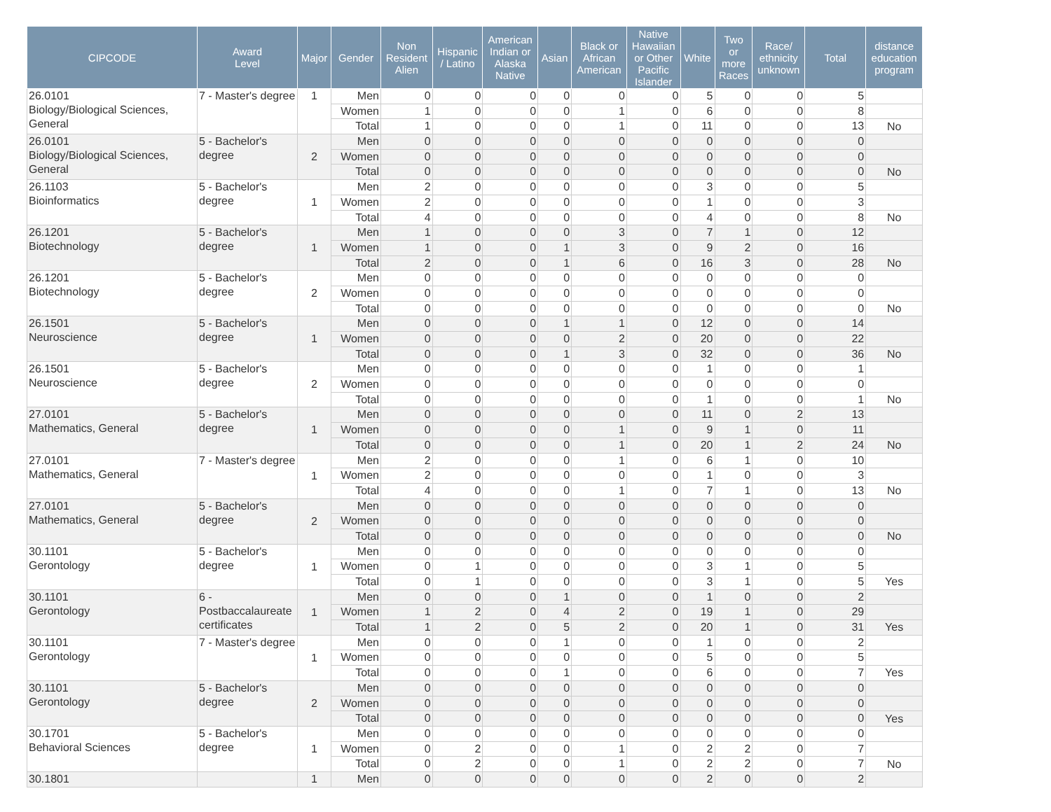| CIPCODE | Award Level | Major | Gender | Non Resident Alien | Hispanic / Latino | American Indian or Alaska Native | Asian | Black or African American | Native Hawaiian or Other Pacific Islander | White | Two or more Races | Race/ ethnicity unknown | Total | distance education program |
| --- | --- | --- | --- | --- | --- | --- | --- | --- | --- | --- | --- | --- | --- | --- |
| 26.0101 Biology/Biological Sciences, General | 7 - Master's degree | 1 | Men | 0 | 0 | 0 | 0 | 0 | 0 | 5 | 0 | 0 | 5 | |
| | | | Women | 1 | 0 | 0 | 0 | 1 | 0 | 6 | 0 | 0 | 8 | |
| | | | Total | 1 | 0 | 0 | 0 | 1 | 0 | 11 | 0 | 0 | 13 | No |
| 26.0101 Biology/Biological Sciences, General | 5 - Bachelor's degree | 2 | Men | 0 | 0 | 0 | 0 | 0 | 0 | 0 | 0 | 0 | 0 | |
| | | | Women | 0 | 0 | 0 | 0 | 0 | 0 | 0 | 0 | 0 | 0 | |
| | | | Total | 0 | 0 | 0 | 0 | 0 | 0 | 0 | 0 | 0 | 0 | No |
| 26.1103 Bioinformatics | 5 - Bachelor's degree | 1 | Men | 2 | 0 | 0 | 0 | 0 | 0 | 3 | 0 | 0 | 5 | |
| | | | Women | 2 | 0 | 0 | 0 | 0 | 0 | 1 | 0 | 0 | 3 | |
| | | | Total | 4 | 0 | 0 | 0 | 0 | 0 | 4 | 0 | 0 | 8 | No |
| 26.1201 Biotechnology | 5 - Bachelor's degree | 1 | Men | 1 | 0 | 0 | 0 | 3 | 0 | 7 | 1 | 0 | 12 | |
| | | | Women | 1 | 0 | 0 | 1 | 3 | 0 | 9 | 2 | 0 | 16 | |
| | | | Total | 2 | 0 | 0 | 1 | 6 | 0 | 16 | 3 | 0 | 28 | No |
| 26.1201 Biotechnology | 5 - Bachelor's degree | 2 | Men | 0 | 0 | 0 | 0 | 0 | 0 | 0 | 0 | 0 | 0 | |
| | | | Women | 0 | 0 | 0 | 0 | 0 | 0 | 0 | 0 | 0 | 0 | |
| | | | Total | 0 | 0 | 0 | 0 | 0 | 0 | 0 | 0 | 0 | 0 | No |
| 26.1501 Neuroscience | 5 - Bachelor's degree | 1 | Men | 0 | 0 | 0 | 1 | 1 | 0 | 12 | 0 | 0 | 14 | |
| | | | Women | 0 | 0 | 0 | 0 | 2 | 0 | 20 | 0 | 0 | 22 | |
| | | | Total | 0 | 0 | 0 | 1 | 3 | 0 | 32 | 0 | 0 | 36 | No |
| 26.1501 Neuroscience | 5 - Bachelor's degree | 2 | Men | 0 | 0 | 0 | 0 | 0 | 0 | 1 | 0 | 0 | 1 | |
| | | | Women | 0 | 0 | 0 | 0 | 0 | 0 | 0 | 0 | 0 | 0 | |
| | | | Total | 0 | 0 | 0 | 0 | 0 | 0 | 1 | 0 | 0 | 1 | No |
| 27.0101 Mathematics, General | 5 - Bachelor's degree | 1 | Men | 0 | 0 | 0 | 0 | 0 | 0 | 11 | 0 | 2 | 13 | |
| | | | Women | 0 | 0 | 0 | 0 | 1 | 0 | 9 | 1 | 0 | 11 | |
| | | | Total | 0 | 0 | 0 | 0 | 1 | 0 | 20 | 1 | 2 | 24 | No |
| 27.0101 Mathematics, General | 7 - Master's degree | 1 | Men | 2 | 0 | 0 | 0 | 1 | 0 | 6 | 1 | 0 | 10 | |
| | | | Women | 2 | 0 | 0 | 0 | 0 | 0 | 1 | 0 | 0 | 3 | |
| | | | Total | 4 | 0 | 0 | 0 | 1 | 0 | 7 | 1 | 0 | 13 | No |
| 27.0101 Mathematics, General | 5 - Bachelor's degree | 2 | Men | 0 | 0 | 0 | 0 | 0 | 0 | 0 | 0 | 0 | 0 | |
| | | | Women | 0 | 0 | 0 | 0 | 0 | 0 | 0 | 0 | 0 | 0 | |
| | | | Total | 0 | 0 | 0 | 0 | 0 | 0 | 0 | 0 | 0 | 0 | No |
| 30.1101 Gerontology | 5 - Bachelor's degree | 1 | Men | 0 | 0 | 0 | 0 | 0 | 0 | 0 | 0 | 0 | 0 | |
| | | | Women | 0 | 1 | 0 | 0 | 0 | 0 | 3 | 1 | 0 | 5 | |
| | | | Total | 0 | 1 | 0 | 0 | 0 | 0 | 3 | 1 | 0 | 5 | Yes |
| 30.1101 Gerontology | 6 - Postbaccalaureate certificates | 1 | Men | 0 | 0 | 0 | 1 | 0 | 0 | 1 | 0 | 0 | 2 | |
| | | | Women | 1 | 2 | 0 | 4 | 2 | 0 | 19 | 1 | 0 | 29 | |
| | | | Total | 1 | 2 | 0 | 5 | 2 | 0 | 20 | 1 | 0 | 31 | Yes |
| 30.1101 Gerontology | 7 - Master's degree | 1 | Men | 0 | 0 | 0 | 1 | 0 | 0 | 1 | 0 | 0 | 2 | |
| | | | Women | 0 | 0 | 0 | 0 | 0 | 0 | 5 | 0 | 0 | 5 | |
| | | | Total | 0 | 0 | 0 | 1 | 0 | 0 | 6 | 0 | 0 | 7 | Yes |
| 30.1101 Gerontology | 5 - Bachelor's degree | 2 | Men | 0 | 0 | 0 | 0 | 0 | 0 | 0 | 0 | 0 | 0 | |
| | | | Women | 0 | 0 | 0 | 0 | 0 | 0 | 0 | 0 | 0 | 0 | |
| | | | Total | 0 | 0 | 0 | 0 | 0 | 0 | 0 | 0 | 0 | 0 | Yes |
| 30.1701 Behavioral Sciences | 5 - Bachelor's degree | 1 | Men | 0 | 0 | 0 | 0 | 0 | 0 | 0 | 0 | 0 | 0 | |
| | | | Women | 0 | 2 | 0 | 0 | 1 | 0 | 2 | 2 | 0 | 7 | |
| | | | Total | 0 | 2 | 0 | 0 | 1 | 0 | 2 | 2 | 0 | 7 | No |
| 30.1801 | | 1 | Men | 0 | 0 | 0 | 0 | 0 | 0 | 2 | 0 | 0 | 2 | |